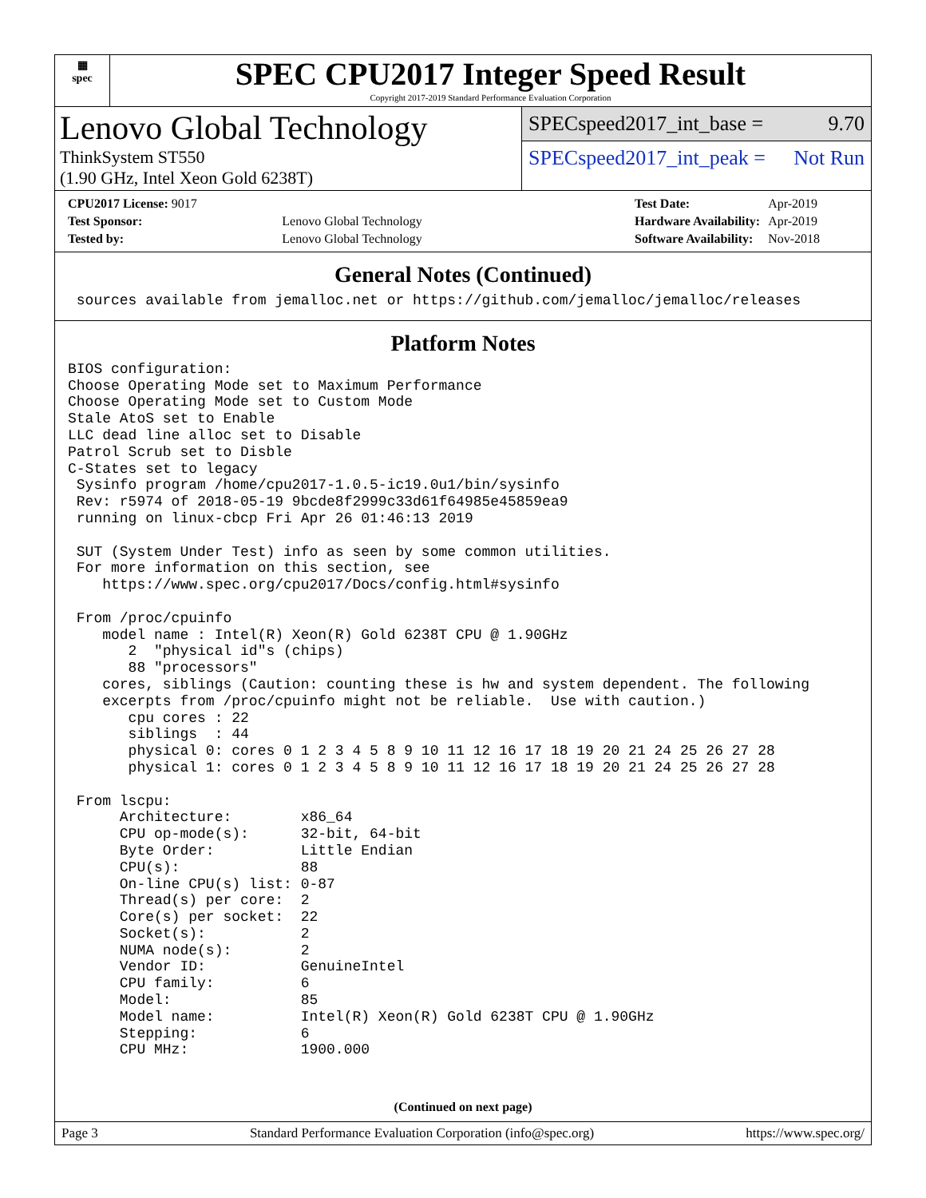▦
spec
SPEC CPU2017 Integer Speed Result
Copyright 2017-2019 Standard Performance Evaluation Corporation
Lenovo Global Technology
ThinkSystem ST550
(1.90 GHz, Intel Xeon Gold 6238T)
SPECspeed2017_int_base = 9.70
SPECspeed2017_int_peak = Not Run
| CPU2017 License: 9017 | |
| Test Sponsor: | Lenovo Global Technology |
| Tested by: | Lenovo Global Technology |
| Test Date: | Apr-2019 |
| Hardware Availability: | Apr-2019 |
| Software Availability: | Nov-2018 |
General Notes (Continued)
 sources available from jemalloc.net or https://github.com/jemalloc/jemalloc/releases
Platform Notes
BIOS configuration:
Choose Operating Mode set to Maximum Performance
Choose Operating Mode set to Custom Mode
Stale AtoS set to Enable
LLC dead line alloc set to Disable
Patrol Scrub set to Disble
C-States set to legacy
 Sysinfo program /home/cpu2017-1.0.5-ic19.0u1/bin/sysinfo
 Rev: r5974 of 2018-05-19 9bcde8f2999c33d61f64985e45859ea9
 running on linux-cbcp Fri Apr 26 01:46:13 2019

 SUT (System Under Test) info as seen by some common utilities.
 For more information on this section, see
    https://www.spec.org/cpu2017/Docs/config.html#sysinfo

 From /proc/cpuinfo
    model name : Intel(R) Xeon(R) Gold 6238T CPU @ 1.90GHz
       2  "physical id"s (chips)
       88 "processors"
    cores, siblings (Caution: counting these is hw and system dependent. The following
    excerpts from /proc/cpuinfo might not be reliable.  Use with caution.)
       cpu cores : 22
       siblings  : 44
       physical 0: cores 0 1 2 3 4 5 8 9 10 11 12 16 17 18 19 20 21 24 25 26 27 28
       physical 1: cores 0 1 2 3 4 5 8 9 10 11 12 16 17 18 19 20 21 24 25 26 27 28

 From lscpu:
      Architecture:        x86_64
      CPU op-mode(s):      32-bit, 64-bit
      Byte Order:          Little Endian
      CPU(s):              88
      On-line CPU(s) list: 0-87
      Thread(s) per core:  2
      Core(s) per socket:  22
      Socket(s):           2
      NUMA node(s):        2
      Vendor ID:           GenuineIntel
      CPU family:          6
      Model:               85
      Model name:          Intel(R) Xeon(R) Gold 6238T CPU @ 1.90GHz
      Stepping:            6
      CPU MHz:             1900.000
(Continued on next page)
Page 3 Standard Performance Evaluation Corporation (info@spec.org) https://www.spec.org/